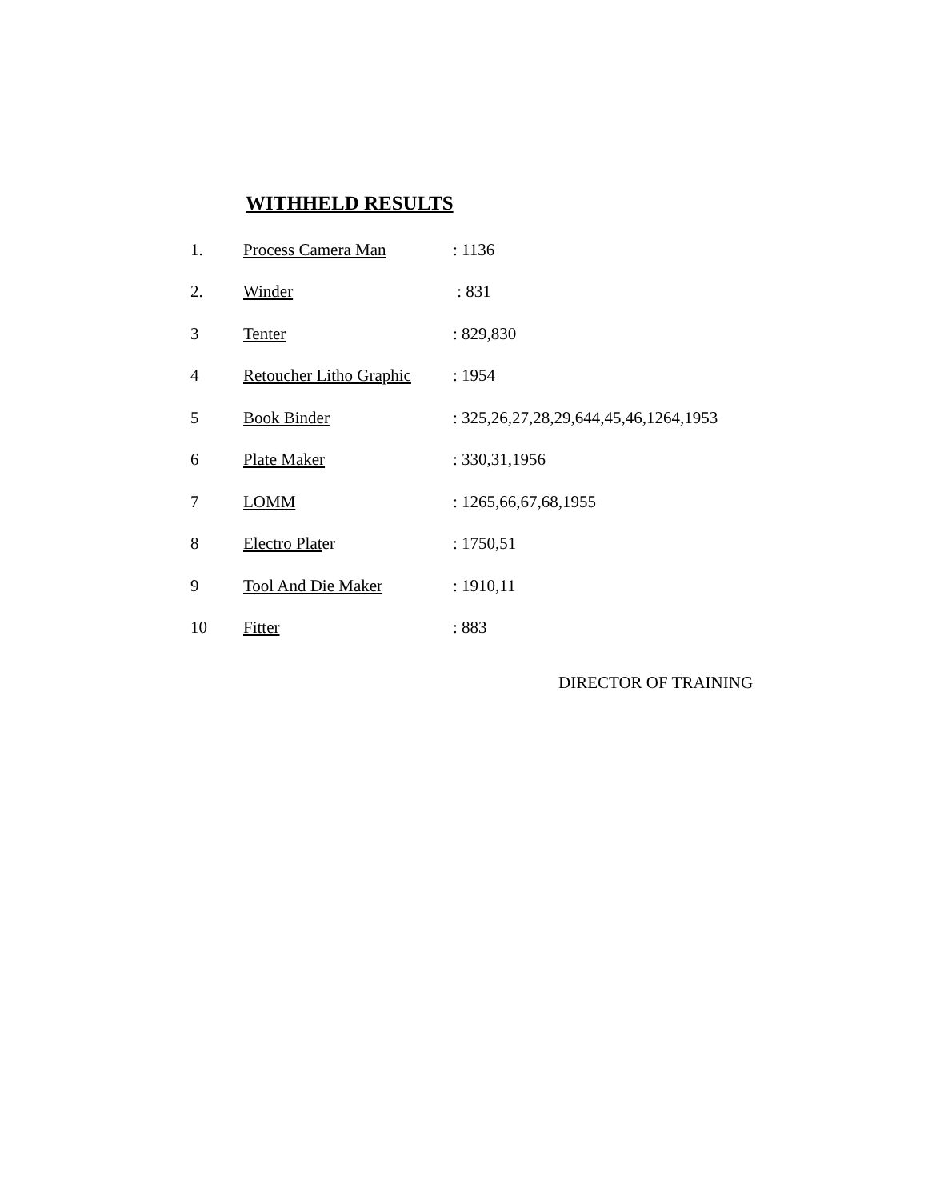WITHHELD RESULTS
| 1. | Process Camera Man | : 1136 |
| 2. | Winder | : 831 |
| 3 | Tenter | : 829,830 |
| 4 | Retoucher Litho Graphic | : 1954 |
| 5 | Book Binder | : 325,26,27,28,29,644,45,46,1264,1953 |
| 6 | Plate Maker | : 330,31,1956 |
| 7 | LOMM | : 1265,66,67,68,1955 |
| 8 | Electro Plat er | : 1750,51 |
| 9 | Tool And Die Maker | : 1910,11 |
| 10 | Fitter | : 883 |
DIRECTOR OF TRAINING